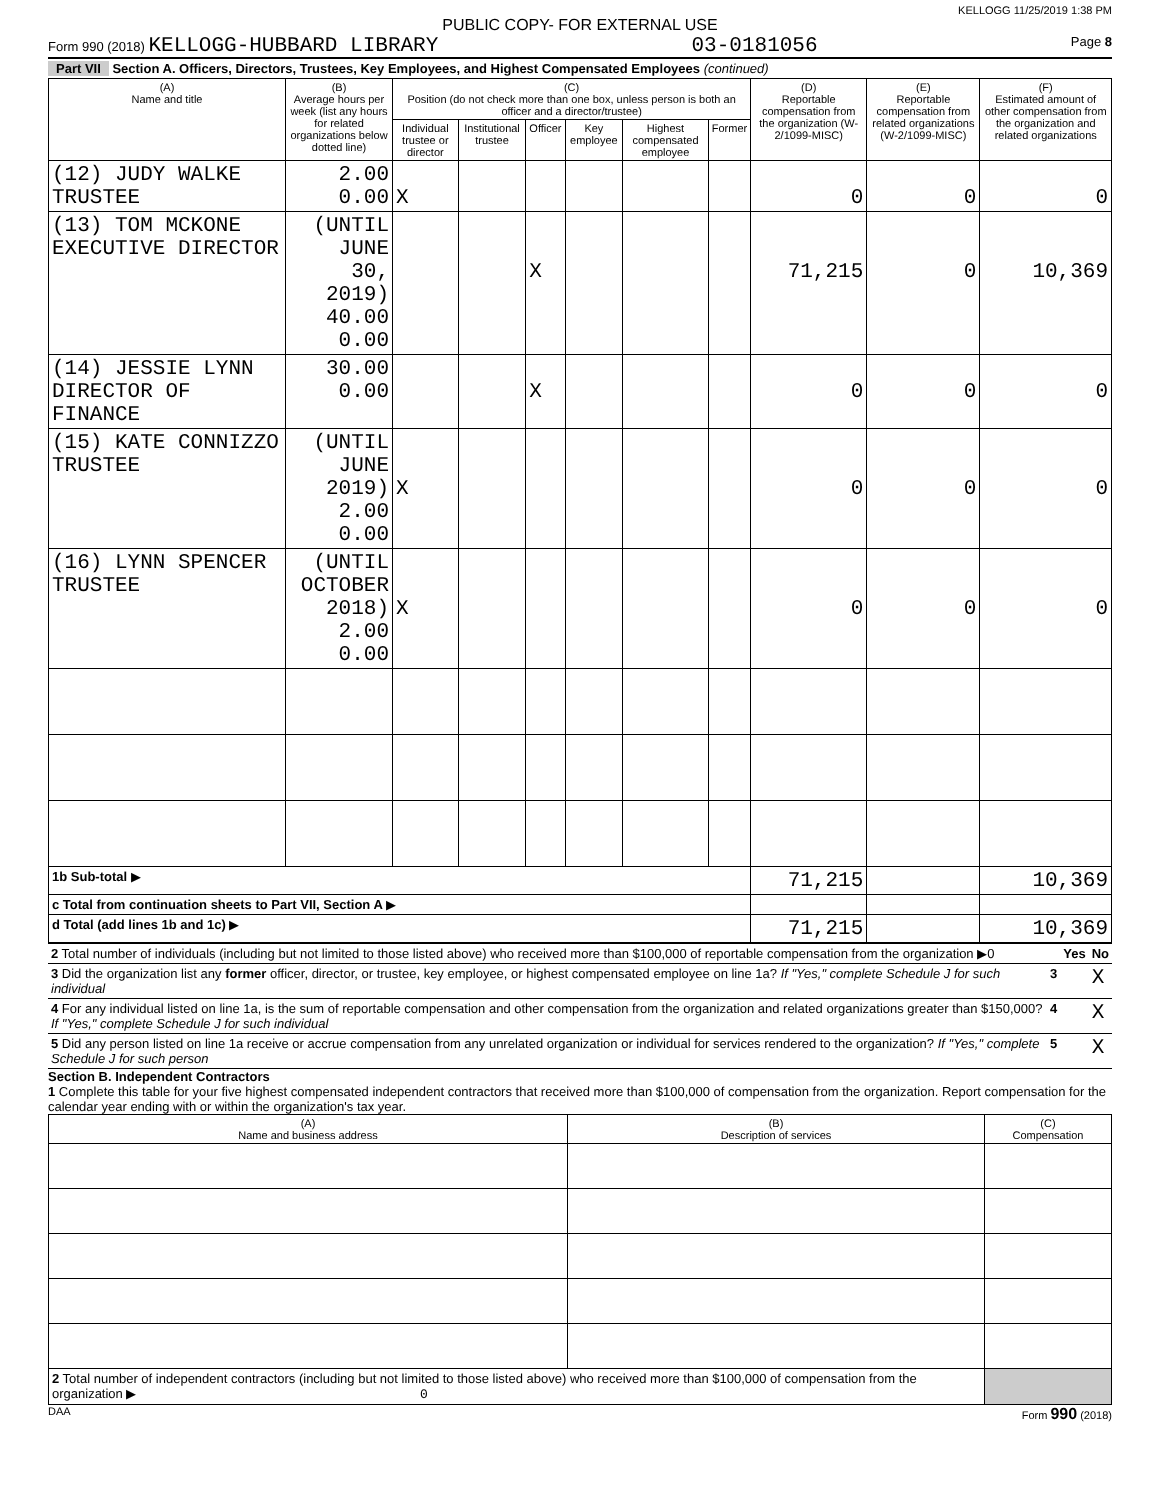KELLOGG 11/25/2019 1:38 PM
PUBLIC COPY- FOR EXTERNAL USE
Form 990 (2018) KELLOGG-HUBBARD LIBRARY 03-0181056 Page 8
Part VII Section A. Officers, Directors, Trustees, Key Employees, and Highest Compensated Employees (continued)
| (A) Name and title | (B) Average hours per week (list any hours for related organizations below dotted line) | (C) Position (do not check more than one box, unless person is both an officer and a director/trustee) | | | | | | (D) Reportable compensation from the organization (W-2/1099-MISC) | (E) Reportable compensation from related organizations (W-2/1099-MISC) | (F) Estimated amount of other compensation from the organization and related organizations |
| --- | --- | --- | --- | --- | --- | --- | --- | --- | --- | --- |
| | | Individual trustee or director | Institutional trustee | Officer | Key employee | Highest compensated employee | Former | | | |
| (12) JUDY WALKE TRUSTEE | 2.00 0.00 | X | | | | | | 0 | 0 | 0 |
| (13) TOM MCKONE EXECUTIVE DIRECTOR | (UNTIL JUNE 30, 2019) 40.00 0.00 | | | X | | | | 71,215 | 0 | 10,369 |
| (14) JESSIE LYNN DIRECTOR OF FINANCE | 30.00 0.00 | | | X | | | | 0 | 0 | 0 |
| (15) KATE CONNIZZO TRUSTEE | (UNTIL JUNE 2019) 2.00 0.00 | X | | | | | | 0 | 0 | 0 |
| (16) LYNN SPENCER TRUSTEE | (UNTIL OCTOBER 2018) 2.00 0.00 | X | | | | | | 0 | 0 | 0 |
| 1b Sub-total ▶ | | | | | | | | 71,215 | | 10,369 |
| c Total from continuation sheets to Part VII, Section A ▶ | | | | | | | | | | |
| d Total (add lines 1b and 1c) ▶ | | | | | | | | 71,215 | | 10,369 |
| 2 Total number of individuals (including but not limited to those listed above) who received more than $100,000 of reportable compensation from the organization ▶0 | | Yes | No |
| 3 Did the organization list any former officer, director, or trustee, key employee, or highest compensated employee on line 1a? If "Yes," complete Schedule J for such individual | 3 | | X |
| 4 For any individual listed on line 1a, is the sum of reportable compensation and other compensation from the organization and related organizations greater than $150,000? If "Yes," complete Schedule J for such individual | 4 | | X |
| 5 Did any person listed on line 1a receive or accrue compensation from any unrelated organization or individual for services rendered to the organization? If "Yes," complete Schedule J for such person | 5 | | X |
Section B. Independent Contractors
1 Complete this table for your five highest compensated independent contractors that received more than $100,000 of compensation from the organization. Report compensation for the calendar year ending with or within the organization's tax year.
| (A) Name and business address | (B) Description of services | (C) Compensation |
| --- | --- | --- |
| 2 Total number of independent contractors (including but not limited to those listed above) who received more than $100,000 of compensation from the organization ▶ 0 | | |
DAA Form 990 (2018)